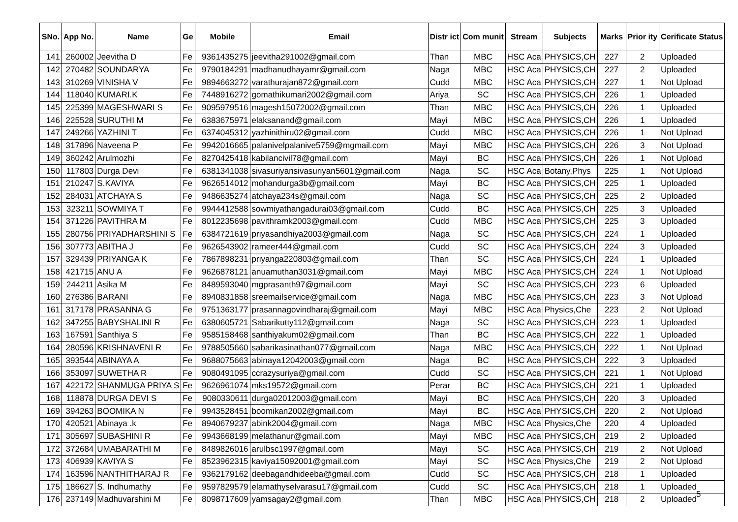| SNo. | App No. | Name | Ge | Mobile | Email | Distr ict | Com munit | Stream | Subjects | Marks | Prior ity | Cerificate Status |
| --- | --- | --- | --- | --- | --- | --- | --- | --- | --- | --- | --- | --- |
| 141 | 260002 | Jeevitha D | Fe | 9361435275 | jeevitha291002@gmail.com | Than | MBC | HSC Aca | PHYSICS,CH | 227 | 2 | Uploaded |
| 142 | 270482 | SOUNDARYA | Fe | 9790184291 | madhanudhayamr@gmail.com | Naga | MBC | HSC Aca | PHYSICS,CH | 227 | 2 | Uploaded |
| 143 | 310269 | VINISHA V | Fe | 9894663272 | varathurajan872@gmail.com | Cudd | MBC | HSC Aca | PHYSICS,CH | 227 | 1 | Not Upload |
| 144 | 118040 | KUMARI.K | Fe | 7448916272 | gomathikumari2002@gmail.com | Ariya | SC | HSC Aca | PHYSICS,CH | 226 | 1 | Uploaded |
| 145 | 225399 | MAGESHWARI S | Fe | 9095979516 | magesh15072002@gmail.com | Than | MBC | HSC Aca | PHYSICS,CH | 226 | 1 | Uploaded |
| 146 | 225528 | SURUTHI M | Fe | 6383675971 | elaksanand@gmail.com | Mayi | MBC | HSC Aca | PHYSICS,CH | 226 | 1 | Uploaded |
| 147 | 249266 | YAZHINI T | Fe | 6374045312 | yazhinithiru02@gmail.com | Cudd | MBC | HSC Aca | PHYSICS,CH | 226 | 1 | Not Upload |
| 148 | 317896 | Naveena P | Fe | 9942016665 | palanivelpalanive5759@mgmail.com | Mayi | MBC | HSC Aca | PHYSICS,CH | 226 | 3 | Not Upload |
| 149 | 360242 | Arulmozhi | Fe | 8270425418 | kabilancivil78@gmail.com | Mayi | BC | HSC Aca | PHYSICS,CH | 226 | 1 | Not Upload |
| 150 | 117803 | Durga Devi | Fe | 6381341038 | sivasuriyansivasuriyan5601@gmail.com | Naga | SC | HSC Aca | Botany,Phys | 225 | 1 | Not Upload |
| 151 | 210247 | S.KAVIYA | Fe | 9626514012 | mohandurga3b@gmail.com | Mayi | BC | HSC Aca | PHYSICS,CH | 225 | 1 | Uploaded |
| 152 | 284031 | ATCHAYA S | Fe | 9486635274 | atchaya234s@gmail.com | Naga | SC | HSC Aca | PHYSICS,CH | 225 | 2 | Uploaded |
| 153 | 323211 | SOWMIYA T | Fe | 9944412588 | sowmiyathangadurai03@gmail.com | Cudd | BC | HSC Aca | PHYSICS,CH | 225 | 3 | Uploaded |
| 154 | 371226 | PAVITHRA M | Fe | 8012235698 | pavithramk2003@gmail.com | Cudd | MBC | HSC Aca | PHYSICS,CH | 225 | 3 | Uploaded |
| 155 | 280756 | PRIYADHARSHINI S | Fe | 6384721619 | priyasandhiya2003@gmail.com | Naga | SC | HSC Aca | PHYSICS,CH | 224 | 1 | Uploaded |
| 156 | 307773 | ABITHA J | Fe | 9626543902 | rameer444@gmail.com | Cudd | SC | HSC Aca | PHYSICS,CH | 224 | 3 | Uploaded |
| 157 | 329439 | PRIYANGA K | Fe | 7867898231 | priyanga220803@gmail.com | Than | SC | HSC Aca | PHYSICS,CH | 224 | 1 | Uploaded |
| 158 | 421715 | ANU A | Fe | 9626878121 | anuamuthan3031@gmail.com | Mayi | MBC | HSC Aca | PHYSICS,CH | 224 | 1 | Not Upload |
| 159 | 244211 | Asika M | Fe | 8489593040 | mgprasanth97@gmail.com | Mayi | SC | HSC Aca | PHYSICS,CH | 223 | 6 | Uploaded |
| 160 | 276386 | BARANI | Fe | 8940831858 | sreemailservice@gmail.com | Naga | MBC | HSC Aca | PHYSICS,CH | 223 | 3 | Not Upload |
| 161 | 317178 | PRASANNA G | Fe | 9751363177 | prasannagovindharaj@gmail.com | Mayi | MBC | HSC Aca | Physics,Che | 223 | 2 | Not Upload |
| 162 | 347255 | BABYSHALINI R | Fe | 6380605721 | Sabarikutty112@gmail.com | Naga | SC | HSC Aca | PHYSICS,CH | 223 | 1 | Uploaded |
| 163 | 167591 | Santhiya S | Fe | 9585158468 | santhiyakum02@gmail.com | Than | BC | HSC Aca | PHYSICS,CH | 222 | 1 | Uploaded |
| 164 | 280596 | KRISHNAVENI R | Fe | 9788505660 | sabarikasinathan077@gmail.com | Naga | MBC | HSC Aca | PHYSICS,CH | 222 | 1 | Not Upload |
| 165 | 393544 | ABINAYA A | Fe | 9688075663 | abinaya12042003@gmail.com | Naga | BC | HSC Aca | PHYSICS,CH | 222 | 3 | Uploaded |
| 166 | 353097 | SUWETHA R | Fe | 9080491095 | ccrazysuriya@gmail.com | Cudd | SC | HSC Aca | PHYSICS,CH | 221 | 1 | Not Upload |
| 167 | 422172 | SHANMUGA PRIYA S | Fe | 9626961074 | mks19572@gmail.com | Perar | BC | HSC Aca | PHYSICS,CH | 221 | 1 | Uploaded |
| 168 | 118878 | DURGA DEVI S | Fe | 9080330611 | durga02012003@gmail.com | Mayi | BC | HSC Aca | PHYSICS,CH | 220 | 3 | Uploaded |
| 169 | 394263 | BOOMIKA N | Fe | 9943528451 | boomikan2002@gmail.com | Mayi | BC | HSC Aca | PHYSICS,CH | 220 | 2 | Not Upload |
| 170 | 420521 | Abinaya .k | Fe | 8940679237 | abink2004@gmail.com | Naga | MBC | HSC Aca | Physics,Che | 220 | 4 | Uploaded |
| 171 | 305697 | SUBASHINI R | Fe | 9943668199 | melathanur@gmail.com | Mayi | MBC | HSC Aca | PHYSICS,CH | 219 | 2 | Uploaded |
| 172 | 372684 | UMABARATHI M | Fe | 8489826016 | arulbsc1997@gmail.com | Mayi | SC | HSC Aca | PHYSICS,CH | 219 | 2 | Not Upload |
| 173 | 406939 | KAVIYA S | Fe | 8523962315 | kaviya15092001@gmail.com | Mayi | SC | HSC Aca | Physics,Che | 219 | 2 | Not Upload |
| 174 | 163596 | NANTHITHARAJ R | Fe | 9362179162 | deebagandhideeba@gmail.com | Cudd | SC | HSC Aca | PHYSICS,CH | 218 | 1 | Uploaded |
| 175 | 186627 | S. Indhumathy | Fe | 9597829579 | elamathyselvarasu17@gmail.com | Cudd | SC | HSC Aca | PHYSICS,CH | 218 | 1 | Uploaded |
| 176 | 237149 | Madhuvarshini M | Fe | 8098717609 | yamsagay2@gmail.com | Than | MBC | HSC Aca | PHYSICS,CH | 218 | 2 | Uploaded |
5